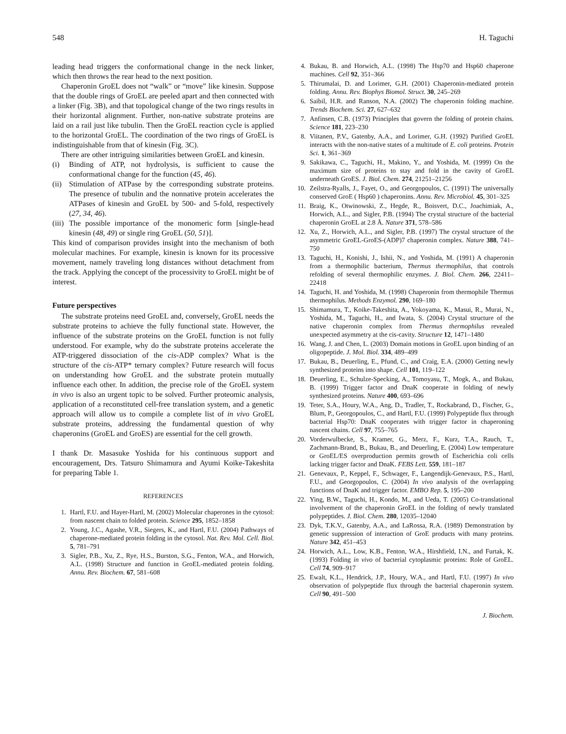548 H. Taguchi
leading head triggers the conformational change in the neck linker, which then throws the rear head to the next position.
Chaperonin GroEL does not “walk” or “move” like kinesin. Suppose that the double rings of GroEL are peeled apart and then connected with a linker (Fig. 3B), and that topological change of the two rings results in their horizontal alignment. Further, non-native substrate proteins are laid on a rail just like tubulin. Then the GroEL reaction cycle is applied to the horizontal GroEL. The coordination of the two rings of GroEL is indistinguishable from that of kinesin (Fig. 3C).
There are other intriguing similarities between GroEL and kinesin.
(i) Binding of ATP, not hydrolysis, is sufficient to cause the conformational change for the function (45, 46).
(ii) Stimulation of ATPase by the corresponding substrate proteins. The presence of tubulin and the nonnative protein accelerates the ATPases of kinesin and GroEL by 500- and 5-fold, respectively (27, 34, 46).
(iii) The possible importance of the monomeric form [single-head kinesin (48, 49) or single ring GroEL (50, 51)].
This kind of comparison provides insight into the mechanism of both molecular machines. For example, kinesin is known for its processive movement, namely traveling long distances without detachment from the track. Applying the concept of the processivity to GroEL might be of interest.
Future perspectives
The substrate proteins need GroEL and, conversely, GroEL needs the substrate proteins to achieve the fully functional state. However, the influence of the substrate proteins on the GroEL function is not fully understood. For example, why do the substrate proteins accelerate the ATP-triggered dissociation of the cis-ADP complex? What is the structure of the cis-ATP* ternary complex? Future research will focus on understanding how GroEL and the substrate protein mutually influence each other. In addition, the precise role of the GroEL system in vivo is also an urgent topic to be solved. Further proteomic analysis, application of a reconstituted cell-free translation system, and a genetic approach will allow us to compile a complete list of in vivo GroEL substrate proteins, addressing the fundamental question of why chaperonins (GroEL and GroES) are essential for the cell growth.
I thank Dr. Masasuke Yoshida for his continuous support and encouragement, Drs. Tatsuro Shimamura and Ayumi Koike-Takeshita for preparing Table 1.
REFERENCES
1. Hartl, F.U. and Hayer-Hartl, M. (2002) Molecular chaperones in the cytosol: from nascent chain to folded protein. Science 295, 1852–1858
2. Young, J.C., Agashe, V.R., Siegers, K., and Hartl, F.U. (2004) Pathways of chaperone-mediated protein folding in the cytosol. Nat. Rev. Mol. Cell. Biol. 5, 781–791
3. Sigler, P.B., Xu, Z., Rye, H.S., Burston, S.G., Fenton, W.A., and Horwich, A.L. (1998) Structure and function in GroEL-mediated protein folding. Annu. Rev. Biochem. 67, 581–608
4. Bukau, B. and Horwich, A.L. (1998) The Hsp70 and Hsp60 chaperone machines. Cell 92, 351–366
5. Thirumalai, D. and Lorimer, G.H. (2001) Chaperonin-mediated protein folding. Annu. Rev. Biophys Biomol. Struct. 30, 245–269
6. Saibil, H.R. and Ranson, N.A. (2002) The chaperonin folding machine. Trends Biochem. Sci. 27, 627–632
7. Anfinsen, C.B. (1973) Principles that govern the folding of protein chains. Science 181, 223–230
8. Viitanen, P.V., Gatenby, A.A., and Lorimer, G.H. (1992) Purified GroEL interacts with the non-native states of a multitude of E. coli proteins. Protein Sci. 1, 361–369
9. Sakikawa, C., Taguchi, H., Makino, Y., and Yoshida, M. (1999) On the maximum size of proteins to stay and fold in the cavity of GroEL underneath GroES. J. Biol. Chem. 274, 21251–21256
10. Zeilstra-Ryalls, J., Fayet, O., and Georgopoulos, C. (1991) The universally conserved GroE ( Hsp60 ) chaperonins. Annu. Rev. Microbiol. 45, 301–325
11. Braig, K., Otwinowski, Z., Hegde, R., Boisvert, D.C., Joachimiak, A., Horwich, A.L., and Sigler, P.B. (1994) The crystal structure of the bacterial chaperonin GroEL at 2.8 Å. Nature 371, 578–586
12. Xu, Z., Horwich, A.L., and Sigler, P.B. (1997) The crystal structure of the asymmetric GroEL-GroES-(ADP)7 chaperonin complex. Nature 388, 741–750
13. Taguchi, H., Konishi, J., Ishii, N., and Yoshida, M. (1991) A chaperonin from a thermophilic bacterium, Thermus thermophilus, that controls refolding of several thermophilic enzymes. J. Biol. Chem. 266, 22411–22418
14. Taguchi, H. and Yoshida, M. (1998) Chaperonin from thermophile Thermus thermophilus. Methods Enzymol. 290, 169–180
15. Shimamura, T., Koike-Takeshita, A., Yokoyama, K., Masui, R., Murai, N., Yoshida, M., Taguchi, H., and Iwata, S. (2004) Crystal structure of the native chaperonin complex from Thermus thermophilus revealed unexpected asymmetry at the cis-cavity. Structure 12, 1471–1480
16. Wang, J. and Chen, L. (2003) Domain motions in GroEL upon binding of an oligopeptide. J. Mol. Biol. 334, 489–499
17. Bukau, B., Deuerling, E., Pfund, C., and Craig, E.A. (2000) Getting newly synthesized proteins into shape. Cell 101, 119–122
18. Deuerling, E., Schulze-Specking, A., Tomoyasu, T., Mogk, A., and Bukau, B. (1999) Trigger factor and DnaK cooperate in folding of newly synthesized proteins. Nature 400, 693–696
19. Teter, S.A., Houry, W.A., Ang, D., Tradler, T., Rockabrand, D., Fischer, G., Blum, P., Georgopoulos, C., and Hartl, F.U. (1999) Polypeptide flux through bacterial Hsp70: DnaK cooperates with trigger factor in chaperoning nascent chains. Cell 97, 755–765
20. Vorderwulbecke, S., Kramer, G., Merz, F., Kurz, T.A., Rauch, T., Zachmann-Brand, B., Bukau, B., and Deuerling, E. (2004) Low temperature or GroEL/ES overproduction permits growth of Escherichia coli cells lacking trigger factor and DnaK. FEBS Lett. 559, 181–187
21. Genevaux, P., Keppel, F., Schwager, F., Langendijk-Genevaux, P.S., Hartl, F.U., and Georgopoulos, C. (2004) In vivo analysis of the overlapping functions of DnaK and trigger factor. EMBO Rep. 5, 195–200
22. Ying, B.W., Taguchi, H., Kondo, M., and Ueda, T. (2005) Co-translational involvement of the chaperonin GroEL in the folding of newly translated polypeptides. J. Biol. Chem. 280, 12035–12040
23. Dyk, T.K.V., Gatenby, A.A., and LaRossa, R.A. (1989) Demonstration by genetic suppression of interaction of GroE products with many proteins. Nature 342, 451–453
24. Horwich, A.L., Low, K.B., Fenton, W.A., Hirshfield, I.N., and Furtak, K. (1993) Folding in vivo of bacterial cytoplasmic proteins: Role of GroEL. Cell 74, 909–917
25. Ewalt, K.L., Hendrick, J.P., Houry, W.A., and Hartl, F.U. (1997) In vivo observation of polypeptide flux through the bacterial chaperonin system. Cell 90, 491–500
J. Biochem.